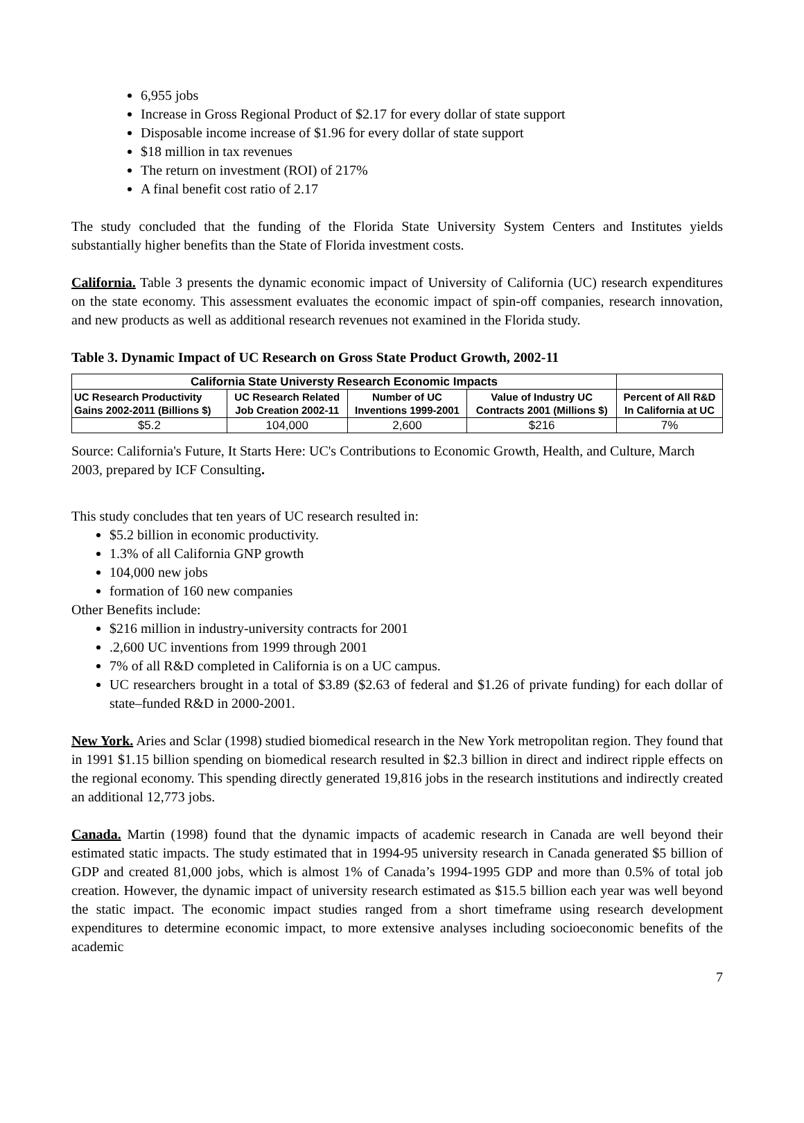6,955 jobs
Increase in Gross Regional Product of $2.17 for every dollar of state support
Disposable income increase of $1.96 for every dollar of state support
$18 million in tax revenues
The return on investment (ROI) of 217%
A final benefit cost ratio of 2.17
The study concluded that the funding of the Florida State University System Centers and Institutes yields substantially higher benefits than the State of Florida investment costs.
California. Table 3 presents the dynamic economic impact of University of California (UC) research expenditures on the state economy. This assessment evaluates the economic impact of spin-off companies, research innovation, and new products as well as additional research revenues not examined in the Florida study.
Table 3. Dynamic Impact of UC Research on Gross State Product Growth, 2002-11
| California State Universty Research Economic Impacts | | | | |
| --- | --- | --- | --- | --- |
| UC Research Productivity Gains 2002-2011 (Billions $) | UC Research Related Job Creation 2002-11 | Number of UC Inventions 1999-2001 | Value of Industry UC Contracts 2001 (Millions $) | Percent of All R&D In California at UC |
| $5.2 | 104,000 | 2,600 | $216 | 7% |
Source: California's Future, It Starts Here: UC's Contributions to Economic Growth, Health, and Culture, March 2003, prepared by ICF Consulting.
This study concludes that ten years of UC research resulted in:
$5.2 billion in economic productivity.
1.3% of all California GNP growth
104,000 new jobs
formation of 160 new companies
Other Benefits include:
$216 million in industry-university contracts for 2001
.2,600 UC inventions from 1999 through 2001
7% of all R&D completed in California is on a UC campus.
UC researchers brought in a total of $3.89 ($2.63 of federal and $1.26 of private funding) for each dollar of state–funded R&D in 2000-2001.
New York. Aries and Sclar (1998) studied biomedical research in the New York metropolitan region. They found that in 1991 $1.15 billion spending on biomedical research resulted in $2.3 billion in direct and indirect ripple effects on the regional economy. This spending directly generated 19,816 jobs in the research institutions and indirectly created an additional 12,773 jobs.
Canada. Martin (1998) found that the dynamic impacts of academic research in Canada are well beyond their estimated static impacts. The study estimated that in 1994-95 university research in Canada generated $5 billion of GDP and created 81,000 jobs, which is almost 1% of Canada’s 1994-1995 GDP and more than 0.5% of total job creation. However, the dynamic impact of university research estimated as $15.5 billion each year was well beyond the static impact. The economic impact studies ranged from a short timeframe using research development expenditures to determine economic impact, to more extensive analyses including socioeconomic benefits of the academic
7